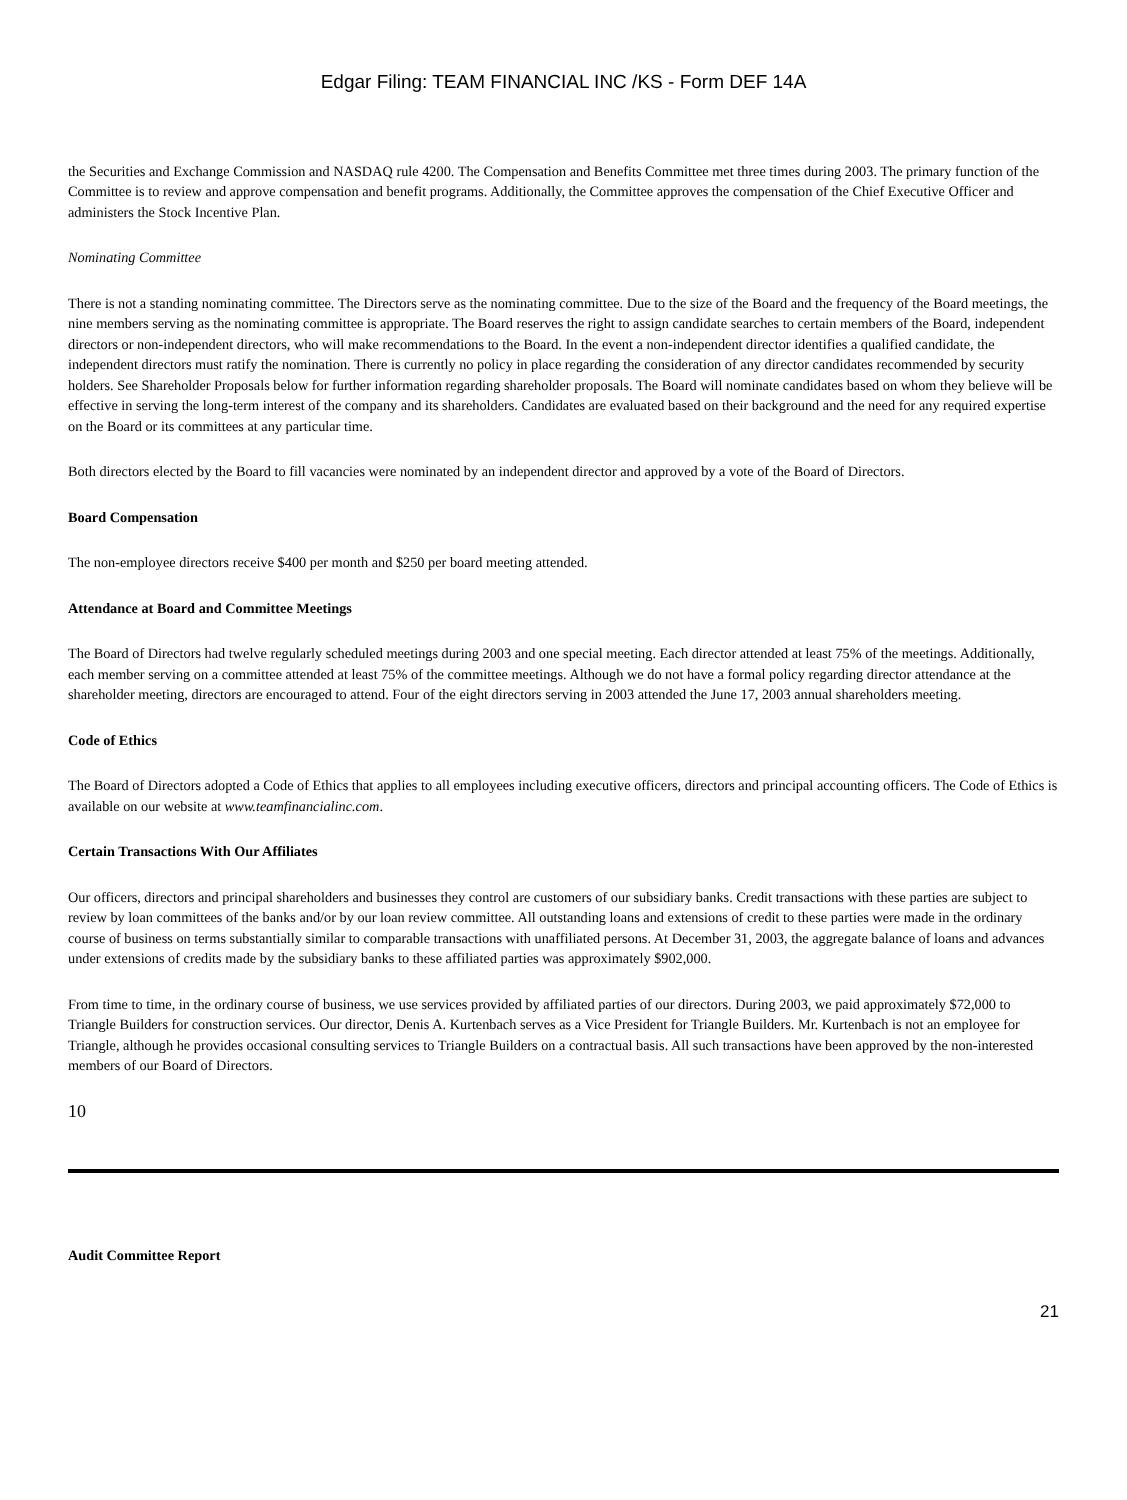Edgar Filing: TEAM FINANCIAL INC /KS - Form DEF 14A
the Securities and Exchange Commission and NASDAQ rule 4200. The Compensation and Benefits Committee met three times during 2003. The primary function of the Committee is to review and approve compensation and benefit programs. Additionally, the Committee approves the compensation of the Chief Executive Officer and administers the Stock Incentive Plan.
Nominating Committee
There is not a standing nominating committee. The Directors serve as the nominating committee. Due to the size of the Board and the frequency of the Board meetings, the nine members serving as the nominating committee is appropriate. The Board reserves the right to assign candidate searches to certain members of the Board, independent directors or non-independent directors, who will make recommendations to the Board. In the event a non-independent director identifies a qualified candidate, the independent directors must ratify the nomination. There is currently no policy in place regarding the consideration of any director candidates recommended by security holders. See Shareholder Proposals below for further information regarding shareholder proposals. The Board will nominate candidates based on whom they believe will be effective in serving the long-term interest of the company and its shareholders. Candidates are evaluated based on their background and the need for any required expertise on the Board or its committees at any particular time.
Both directors elected by the Board to fill vacancies were nominated by an independent director and approved by a vote of the Board of Directors.
Board Compensation
The non-employee directors receive $400 per month and $250 per board meeting attended.
Attendance at Board and Committee Meetings
The Board of Directors had twelve regularly scheduled meetings during 2003 and one special meeting. Each director attended at least 75% of the meetings. Additionally, each member serving on a committee attended at least 75% of the committee meetings. Although we do not have a formal policy regarding director attendance at the shareholder meeting, directors are encouraged to attend. Four of the eight directors serving in 2003 attended the June 17, 2003 annual shareholders meeting.
Code of Ethics
The Board of Directors adopted a Code of Ethics that applies to all employees including executive officers, directors and principal accounting officers. The Code of Ethics is available on our website at www.teamfinancialinc.com.
Certain Transactions With Our Affiliates
Our officers, directors and principal shareholders and businesses they control are customers of our subsidiary banks. Credit transactions with these parties are subject to review by loan committees of the banks and/or by our loan review committee. All outstanding loans and extensions of credit to these parties were made in the ordinary course of business on terms substantially similar to comparable transactions with unaffiliated persons. At December 31, 2003, the aggregate balance of loans and advances under extensions of credits made by the subsidiary banks to these affiliated parties was approximately $902,000.
From time to time, in the ordinary course of business, we use services provided by affiliated parties of our directors. During 2003, we paid approximately $72,000 to Triangle Builders for construction services. Our director, Denis A. Kurtenbach serves as a Vice President for Triangle Builders. Mr. Kurtenbach is not an employee for Triangle, although he provides occasional consulting services to Triangle Builders on a contractual basis. All such transactions have been approved by the non-interested members of our Board of Directors.
10
Audit Committee Report
21